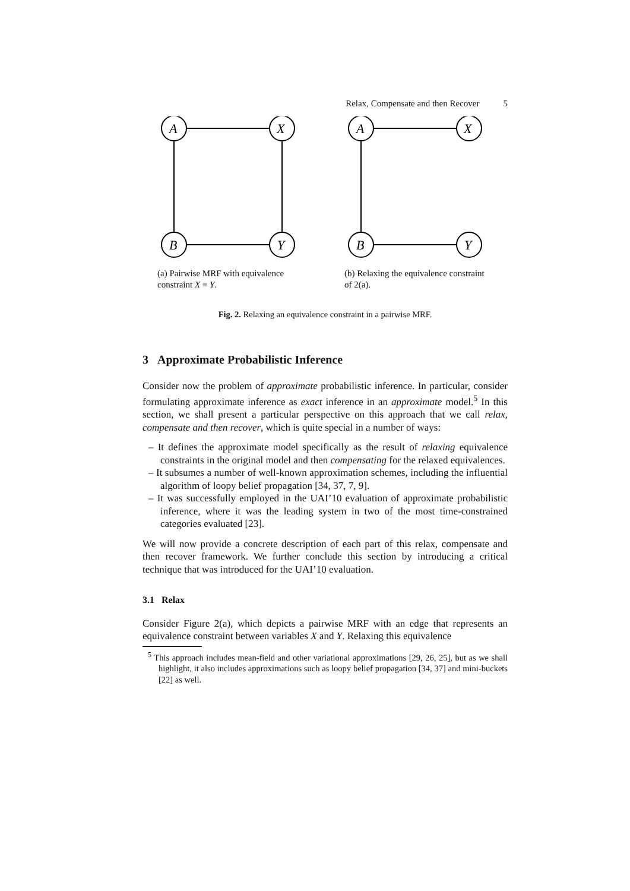Relax, Compensate and then Recover 5
A
X
B
Y
(a) Pairwise MRF with equivalence constraint X ≡ Y.
A
X
B
Y
(b) Relaxing the equivalence constraint of 2(a).
Fig. 2. Relaxing an equivalence constraint in a pairwise MRF.
3 Approximate Probabilistic Inference
Consider now the problem of approximate probabilistic inference. In particular, consider formulating approximate inference as exact inference in an approximate model.<sup>5</sup> In this section, we shall present a particular perspective on this approach that we call relax, compensate and then recover, which is quite special in a number of ways:
– It defines the approximate model specifically as the result of relaxing equivalence constraints in the original model and then compensating for the relaxed equivalences.
– It subsumes a number of well-known approximation schemes, including the influential algorithm of loopy belief propagation [34, 37, 7, 9].
– It was successfully employed in the UAI’10 evaluation of approximate probabilistic inference, where it was the leading system in two of the most time-constrained categories evaluated [23].
We will now provide a concrete description of each part of this relax, compensate and then recover framework. We further conclude this section by introducing a critical technique that was introduced for the UAI’10 evaluation.
3.1 Relax
Consider Figure 2(a), which depicts a pairwise MRF with an edge that represents an equivalence constraint between variables X and Y. Relaxing this equivalence
<sup>5</sup> This approach includes mean-field and other variational approximations [29, 26, 25], but as we shall highlight, it also includes approximations such as loopy belief propagation [34, 37] and mini-buckets [22] as well.